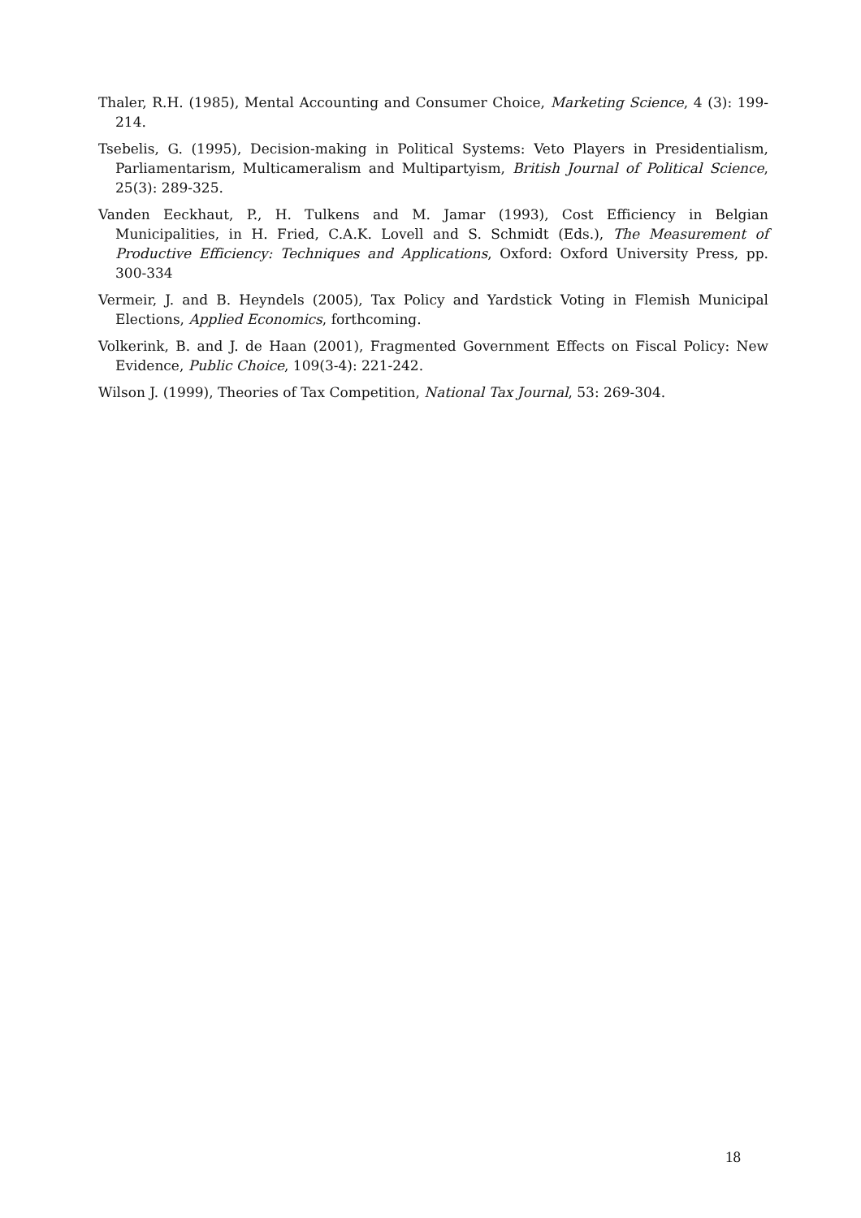Thaler, R.H. (1985), Mental Accounting and Consumer Choice, Marketing Science, 4 (3): 199-214.
Tsebelis, G. (1995), Decision-making in Political Systems: Veto Players in Presidentialism, Parliamentarism, Multicameralism and Multipartyism, British Journal of Political Science, 25(3): 289-325.
Vanden Eeckhaut, P., H. Tulkens and M. Jamar (1993), Cost Efficiency in Belgian Municipalities, in H. Fried, C.A.K. Lovell and S. Schmidt (Eds.), The Measurement of Productive Efficiency: Techniques and Applications, Oxford: Oxford University Press, pp. 300-334
Vermeir, J. and B. Heyndels (2005), Tax Policy and Yardstick Voting in Flemish Municipal Elections, Applied Economics, forthcoming.
Volkerink, B. and J. de Haan (2001), Fragmented Government Effects on Fiscal Policy: New Evidence, Public Choice, 109(3-4): 221-242.
Wilson J. (1999), Theories of Tax Competition, National Tax Journal, 53: 269-304.
18